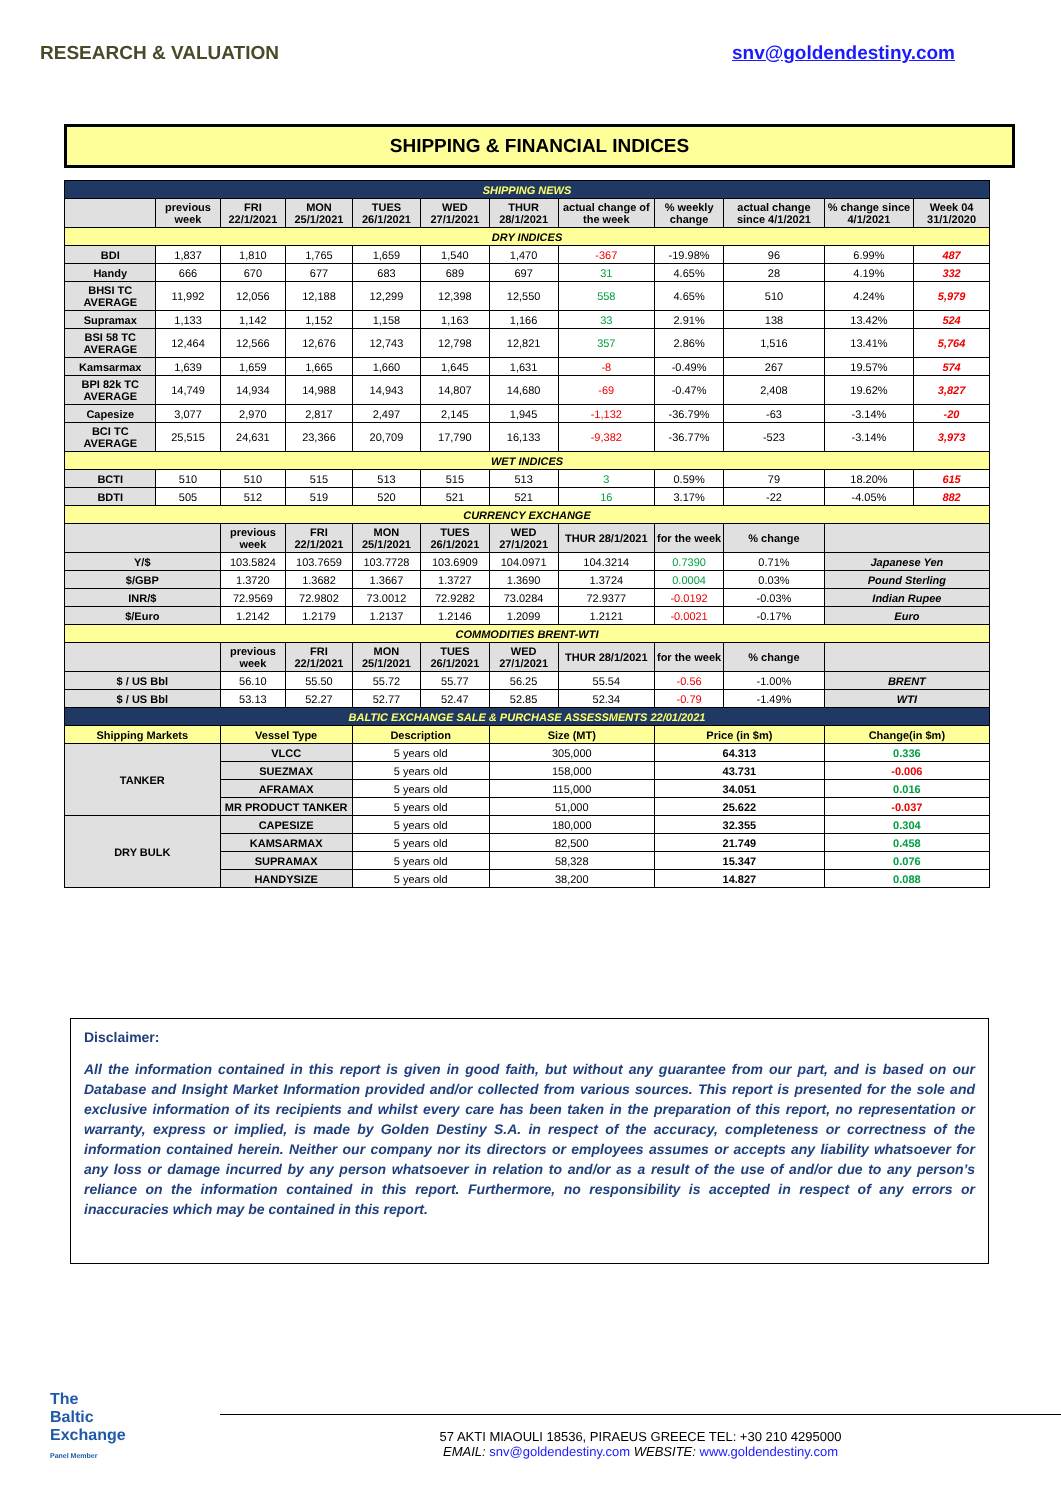RESEARCH & VALUATION snv@goldendestiny.com
SHIPPING & FINANCIAL INDICES
| SHIPPING NEWS | | | | | | | | | | | |
| | previous week | FRI 22/1/2021 | MON 25/1/2021 | TUES 26/1/2021 | WED 27/1/2021 | THUR 28/1/2021 | actual change of the week | % weekly change | actual change since 4/1/2021 | % change since 4/1/2021 | Week 04 31/1/2020 |
| DRY INDICES | | | | | | | | | | | |
| BDI | 1,837 | 1,810 | 1,765 | 1,659 | 1,540 | 1,470 | -367 | -19.98% | 96 | 6.99% | 487 |
| Handy | 666 | 670 | 677 | 683 | 689 | 697 | 31 | 4.65% | 28 | 4.19% | 332 |
| BHSI TC AVERAGE | 11,992 | 12,056 | 12,188 | 12,299 | 12,398 | 12,550 | 558 | 4.65% | 510 | 4.24% | 5,979 |
| Supramax | 1,133 | 1,142 | 1,152 | 1,158 | 1,163 | 1,166 | 33 | 2.91% | 138 | 13.42% | 524 |
| BSI 58 TC AVERAGE | 12,464 | 12,566 | 12,676 | 12,743 | 12,798 | 12,821 | 357 | 2.86% | 1,516 | 13.41% | 5,764 |
| Kamsarmax | 1,639 | 1,659 | 1,665 | 1,660 | 1,645 | 1,631 | -8 | -0.49% | 267 | 19.57% | 574 |
| BPI 82k TC AVERAGE | 14,749 | 14,934 | 14,988 | 14,943 | 14,807 | 14,680 | -69 | -0.47% | 2,408 | 19.62% | 3,827 |
| Capesize | 3,077 | 2,970 | 2,817 | 2,497 | 2,145 | 1,945 | -1,132 | -36.79% | -63 | -3.14% | -20 |
| BCI TC AVERAGE | 25,515 | 24,631 | 23,366 | 20,709 | 17,790 | 16,133 | -9,382 | -36.77% | -523 | -3.14% | 3,973 |
| WET INDICES | | | | | | | | | | | |
| BCTI | 510 | 510 | 515 | 513 | 515 | 513 | 3 | 0.59% | 79 | 18.20% | 615 |
| BDTI | 505 | 512 | 519 | 520 | 521 | 521 | 16 | 3.17% | -22 | -4.05% | 882 |
| CURRENCY EXCHANGE | | | | | | | | | | | |
| | | previous week | FRI 22/1/2021 | MON 25/1/2021 | TUES 26/1/2021 | WED 27/1/2021 | THUR 28/1/2021 | for the week | % change | | |
| Y/$ | | 103.5824 | 103.7659 | 103.7728 | 103.6909 | 104.0971 | 104.3214 | 0.7390 | 0.71% | Japanese Yen | |
| $/GBP | | 1.3720 | 1.3682 | 1.3667 | 1.3727 | 1.3690 | 1.3724 | 0.0004 | 0.03% | Pound Sterling | |
| INR/$ | | 72.9569 | 72.9802 | 73.0012 | 72.9282 | 73.0284 | 72.9377 | -0.0192 | -0.03% | Indian Rupee | |
| $/Euro | | 1.2142 | 1.2179 | 1.2137 | 1.2146 | 1.2099 | 1.2121 | -0.0021 | -0.17% | Euro | |
| COMMODITIES BRENT-WTI | | | | | | | | | | | |
| | | previous week | FRI 22/1/2021 | MON 25/1/2021 | TUES 26/1/2021 | WED 27/1/2021 | THUR 28/1/2021 | for the week | % change | | |
| $ / US Bbl | | 56.10 | 55.50 | 55.72 | 55.77 | 56.25 | 55.54 | -0.56 | -1.00% | BRENT | |
| $ / US Bbl | | 53.13 | 52.27 | 52.77 | 52.47 | 52.85 | 52.34 | -0.79 | -1.49% | WTI | |
| BALTIC EXCHANGE SALE & PURCHASE ASSESSMENTS 22/01/2021 | | | | | | | | | | | |
| Shipping Markets | | Vessel Type | | Description | | Size (MT) | | Price (in $m) | | Change(in $m) | |
| TANKER | | VLCC | | 5 years old | | 305,000 | | 64.313 | | 0.336 | |
| | | SUEZMAX | | 5 years old | | 158,000 | | 43.731 | | -0.006 | |
| | | AFRAMAX | | 5 years old | | 115,000 | | 34.051 | | 0.016 | |
| | | MR PRODUCT TANKER | | 5 years old | | 51,000 | | 25.622 | | -0.037 | |
| DRY BULK | | CAPESIZE | | 5 years old | | 180,000 | | 32.355 | | 0.304 | |
| | | KAMSARMAX | | 5 years old | | 82,500 | | 21.749 | | 0.458 | |
| | | SUPRAMAX | | 5 years old | | 58,328 | | 15.347 | | 0.076 | |
| | | HANDYSIZE | | 5 years old | | 38,200 | | 14.827 | | 0.088 | |
Disclaimer:
All the information contained in this report is given in good faith, but without any guarantee from our part, and is based on our Database and Insight Market Information provided and/or collected from various sources. This report is presented for the sole and exclusive information of its recipients and whilst every care has been taken in the preparation of this report, no representation or warranty, express or implied, is made by Golden Destiny S.A. in respect of the accuracy, completeness or correctness of the information contained herein. Neither our company nor its directors or employees assumes or accepts any liability whatsoever for any loss or damage incurred by any person whatsoever in relation to and/or as a result of the use of and/or due to any person’s reliance on the information contained in this report. Furthermore, no responsibility is accepted in respect of any errors or inaccuracies which may be contained in this report.
57 AKTI MIAOULI 18536, PIRAEUS GREECE TEL: +30 210 4295000
EMAIL: snv@goldendestiny.com WEBSITE: www.goldendestiny.com
The
Baltic
Exchange
Panel Member